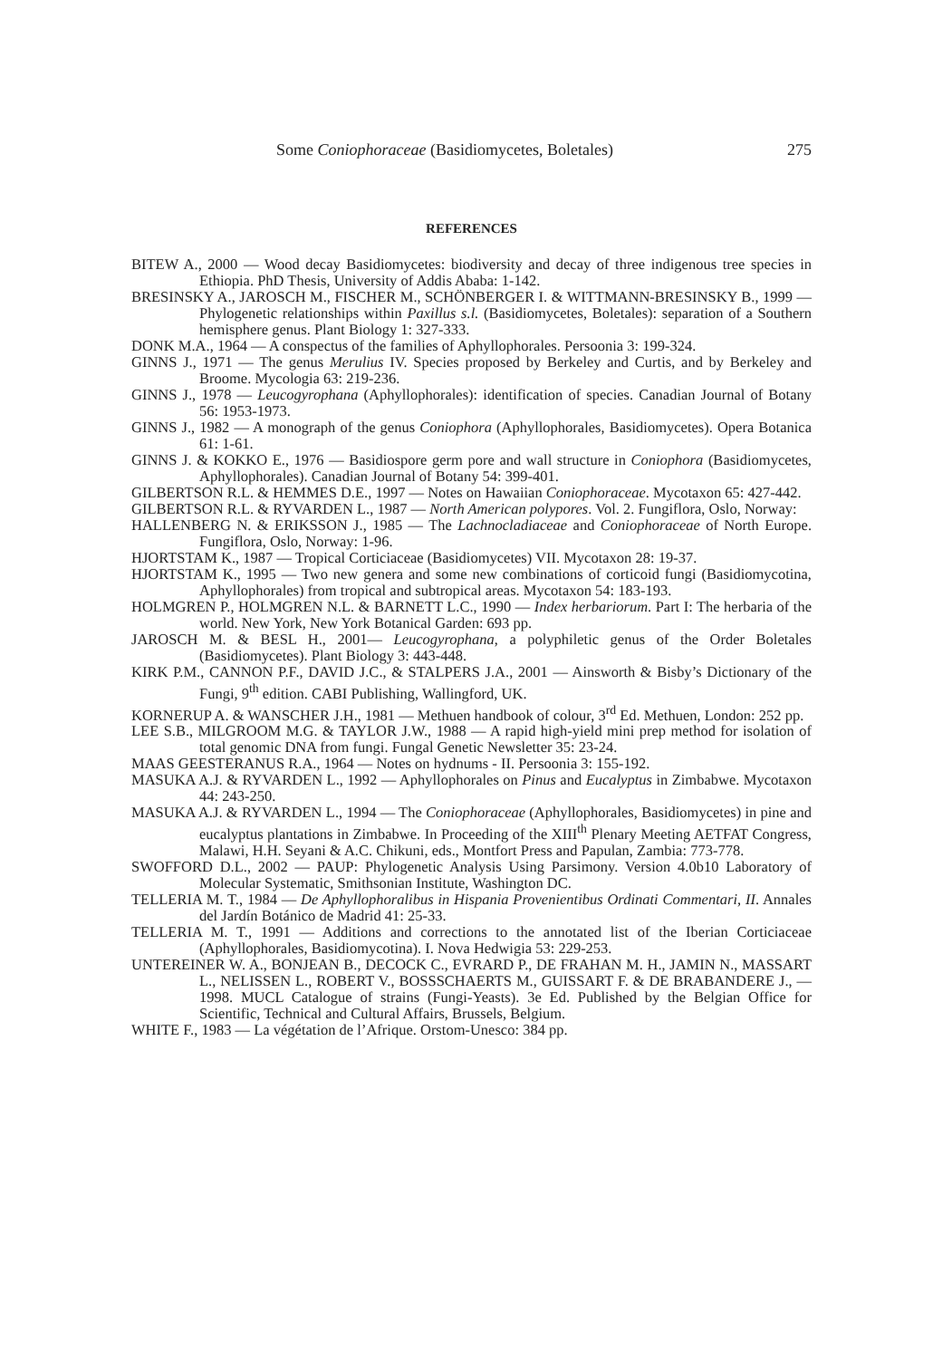Some Coniophoraceae (Basidiomycetes, Boletales) 275
REFERENCES
BITEW A., 2000 — Wood decay Basidiomycetes: biodiversity and decay of three indigenous tree species in Ethiopia. PhD Thesis, University of Addis Ababa: 1-142.
BRESINSKY A., JAROSCH M., FISCHER M., SCHÖNBERGER I. & WITTMANN-BRESINSKY B., 1999 — Phylogenetic relationships within Paxillus s.l. (Basidiomycetes, Boletales): separation of a Southern hemisphere genus. Plant Biology 1: 327-333.
DONK M.A., 1964 — A conspectus of the families of Aphyllophorales. Persoonia 3: 199-324.
GINNS J., 1971 — The genus Merulius IV. Species proposed by Berkeley and Curtis, and by Berkeley and Broome. Mycologia 63: 219-236.
GINNS J., 1978 — Leucogyrophana (Aphyllophorales): identification of species. Canadian Journal of Botany 56: 1953-1973.
GINNS J., 1982 — A monograph of the genus Coniophora (Aphyllophorales, Basidiomycetes). Opera Botanica 61: 1-61.
GINNS J. & KOKKO E., 1976 — Basidiospore germ pore and wall structure in Coniophora (Basidiomycetes, Aphyllophorales). Canadian Journal of Botany 54: 399-401.
GILBERTSON R.L. & HEMMES D.E., 1997 — Notes on Hawaiian Coniophoraceae. Mycotaxon 65: 427-442.
GILBERTSON R.L. & RYVARDEN L., 1987 — North American polypores. Vol. 2. Fungiflora, Oslo, Norway:
HALLENBERG N. & ERIKSSON J., 1985 — The Lachnocladiaceae and Coniophoraceae of North Europe. Fungiflora, Oslo, Norway: 1-96.
HJORTSTAM K., 1987 — Tropical Corticiaceae (Basidiomycetes) VII. Mycotaxon 28: 19-37.
HJORTSTAM K., 1995 — Two new genera and some new combinations of corticoid fungi (Basidiomycotina, Aphyllophorales) from tropical and subtropical areas. Mycotaxon 54: 183-193.
HOLMGREN P., HOLMGREN N.L. & BARNETT L.C., 1990 — Index herbariorum. Part I: The herbaria of the world. New York, New York Botanical Garden: 693 pp.
JAROSCH M. & BESL H., 2001— Leucogyrophana, a polyphiletic genus of the Order Boletales (Basidiomycetes). Plant Biology 3: 443-448.
KIRK P.M., CANNON P.F., DAVID J.C., & STALPERS J.A., 2001 — Ainsworth & Bisby’s Dictionary of the Fungi, 9<sup>th</sup> edition. CABI Publishing, Wallingford, UK.
KORNERUP A. & WANSCHER J.H., 1981 — Methuen handbook of colour, 3<sup>rd</sup> Ed. Methuen, London: 252 pp.
LEE S.B., MILGROOM M.G. & TAYLOR J.W., 1988 — A rapid high-yield mini prep method for isolation of total genomic DNA from fungi. Fungal Genetic Newsletter 35: 23-24.
MAAS GEESTERANUS R.A., 1964 — Notes on hydnums - II. Persoonia 3: 155-192.
MASUKA A.J. & RYVARDEN L., 1992 — Aphyllophorales on Pinus and Eucalyptus in Zimbabwe. Mycotaxon 44: 243-250.
MASUKA A.J. & RYVARDEN L., 1994 — The Coniophoraceae (Aphyllophorales, Basidiomycetes) in pine and eucalyptus plantations in Zimbabwe. In Proceeding of the XIII<sup>th</sup> Plenary Meeting AETFAT Congress, Malawi, H.H. Seyani & A.C. Chikuni, eds., Montfort Press and Papulan, Zambia: 773-778.
SWOFFORD D.L., 2002 — PAUP: Phylogenetic Analysis Using Parsimony. Version 4.0b10 Laboratory of Molecular Systematic, Smithsonian Institute, Washington DC.
TELLERIA M. T., 1984 — De Aphyllophoralibus in Hispania Provenientibus Ordinati Commentari, II. Annales del Jardín Botánico de Madrid 41: 25-33.
TELLERIA M. T., 1991 — Additions and corrections to the annotated list of the Iberian Corticiaceae (Aphyllophorales, Basidiomycotina). I. Nova Hedwigia 53: 229-253.
UNTEREINER W. A., BONJEAN B., DECOCK C., EVRARD P., DE FRAHAN M. H., JAMIN N., MASSART L., NELISSEN L., ROBERT V., BOSSSCHAERTS M., GUISSART F. & DE BRABANDERE J., — 1998. MUCL Catalogue of strains (Fungi-Yeasts). 3e Ed. Published by the Belgian Office for Scientific, Technical and Cultural Affairs, Brussels, Belgium.
WHITE F., 1983 — La végétation de l’Afrique. Orstom-Unesco: 384 pp.